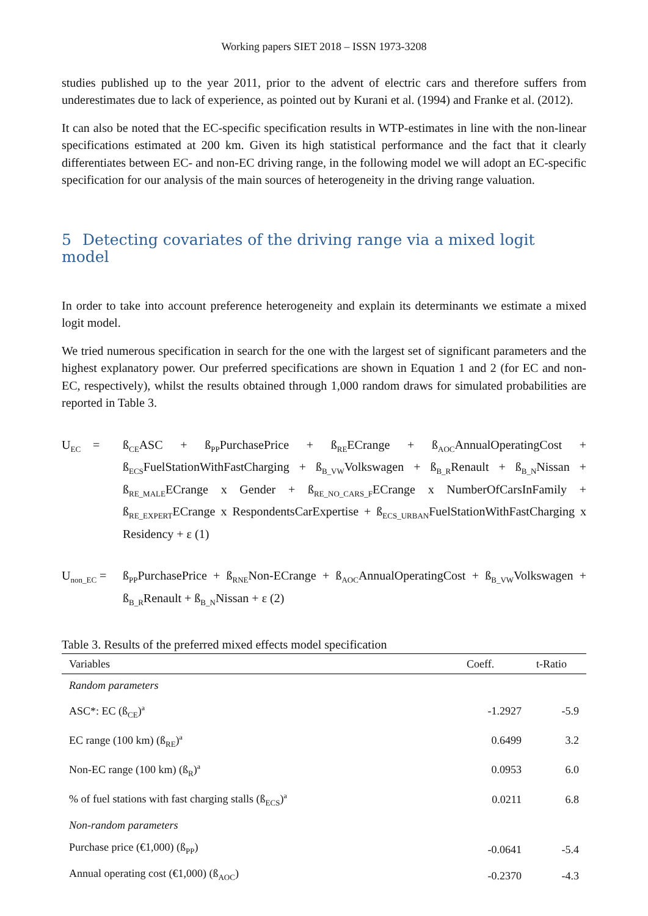Working papers SIET 2018 – ISSN 1973-3208
studies published up to the year 2011, prior to the advent of electric cars and therefore suffers from underestimates due to lack of experience, as pointed out by Kurani et al. (1994) and Franke et al. (2012).
It can also be noted that the EC-specific specification results in WTP-estimates in line with the non-linear specifications estimated at 200 km. Given its high statistical performance and the fact that it clearly differentiates between EC- and non-EC driving range, in the following model we will adopt an EC-specific specification for our analysis of the main sources of heterogeneity in the driving range valuation.
5 Detecting covariates of the driving range via a mixed logit model
In order to take into account preference heterogeneity and explain its determinants we estimate a mixed logit model.
We tried numerous specification in search for the one with the largest set of significant parameters and the highest explanatory power. Our preferred specifications are shown in Equation 1 and 2 (for EC and non-EC, respectively), whilst the results obtained through 1,000 random draws for simulated probabilities are reported in Table 3.
U<sub>EC</sub> = ß<sub>CE</sub>ASC + ß<sub>PP</sub>PurchasePrice + ß<sub>RE</sub>ECrange + ß<sub>AOC</sub>AnnualOperatingCost + ß<sub>ECS</sub>FuelStationWithFastCharging + ß<sub>B_VW</sub>Volkswagen + ß<sub>B_R</sub>Renault + ß<sub>B_N</sub>Nissan + ß<sub>RE_MALE</sub>ECrange x Gender + ß<sub>RE_NO_CARS_F</sub>ECrange x NumberOfCarsInFamily + ß<sub>RE_EXPERT</sub>ECrange x RespondentsCarExpertise + ß<sub>ECS_URBAN</sub>FuelStationWithFastCharging x Residency + ε (1)
U<sub>non_EC</sub> =
ß<sub>PP</sub>PurchasePrice + ß<sub>RNE</sub>Non-ECrange + ß<sub>AOC</sub>AnnualOperatingCost + ß<sub>B_VW</sub>Volkswagen + ß<sub>B_R</sub>Renault + ß<sub>B_N</sub>Nissan + ε (2)
Table 3. Results of the preferred mixed effects model specification
| Variables | Coeff. | t-Ratio |
| --- | --- | --- |
| Random parameters | | |
| ASC*: EC (ß<sub>CE</sub>)<sup>a</sup> | -1.2927 | -5.9 |
| EC range (100 km) (ß<sub>RE</sub>)<sup>a</sup> | 0.6499 | 3.2 |
| Non-EC range (100 km) (ß<sub>R</sub>)<sup>a</sup> | 0.0953 | 6.0 |
| % of fuel stations with fast charging stalls (ß<sub>ECS</sub>)<sup>a</sup> | 0.0211 | 6.8 |
| Non-random parameters | | |
| Purchase price (€1,000) (ß<sub>PP</sub>) | -0.0641 | -5.4 |
| Annual operating cost (€1,000) (ß<sub>AOC</sub>) | -0.2370 | -4.3 |